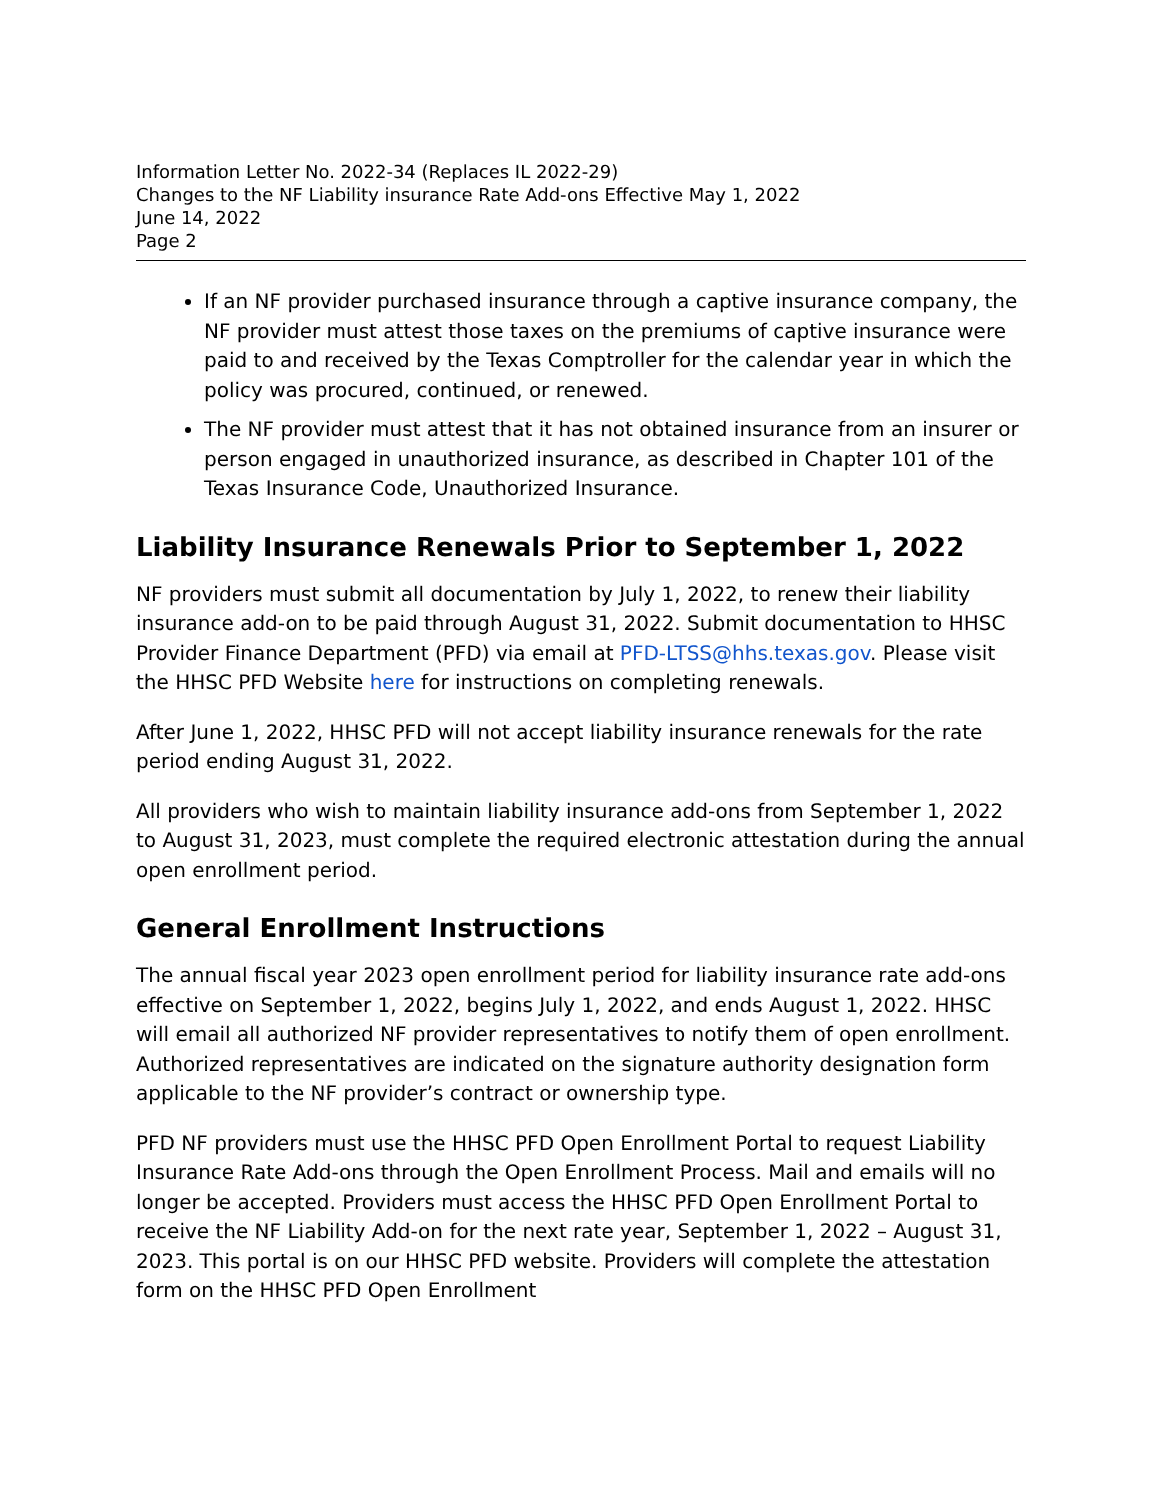Information Letter No. 2022-34 (Replaces IL 2022-29)
Changes to the NF Liability insurance Rate Add-ons Effective May 1, 2022
June 14, 2022
Page 2
If an NF provider purchased insurance through a captive insurance company, the NF provider must attest those taxes on the premiums of captive insurance were paid to and received by the Texas Comptroller for the calendar year in which the policy was procured, continued, or renewed.
The NF provider must attest that it has not obtained insurance from an insurer or person engaged in unauthorized insurance, as described in Chapter 101 of the Texas Insurance Code, Unauthorized Insurance.
Liability Insurance Renewals Prior to September 1, 2022
NF providers must submit all documentation by July 1, 2022, to renew their liability insurance add-on to be paid through August 31, 2022. Submit documentation to HHSC Provider Finance Department (PFD) via email at PFD-LTSS@hhs.texas.gov. Please visit the HHSC PFD Website here for instructions on completing renewals.
After June 1, 2022, HHSC PFD will not accept liability insurance renewals for the rate period ending August 31, 2022.
All providers who wish to maintain liability insurance add-ons from September 1, 2022 to August 31, 2023, must complete the required electronic attestation during the annual open enrollment period.
General Enrollment Instructions
The annual fiscal year 2023 open enrollment period for liability insurance rate add-ons effective on September 1, 2022, begins July 1, 2022, and ends August 1, 2022. HHSC will email all authorized NF provider representatives to notify them of open enrollment. Authorized representatives are indicated on the signature authority designation form applicable to the NF provider’s contract or ownership type.
PFD NF providers must use the HHSC PFD Open Enrollment Portal to request Liability Insurance Rate Add-ons through the Open Enrollment Process. Mail and emails will no longer be accepted. Providers must access the HHSC PFD Open Enrollment Portal to receive the NF Liability Add-on for the next rate year, September 1, 2022 – August 31, 2023. This portal is on our HHSC PFD website. Providers will complete the attestation form on the HHSC PFD Open Enrollment